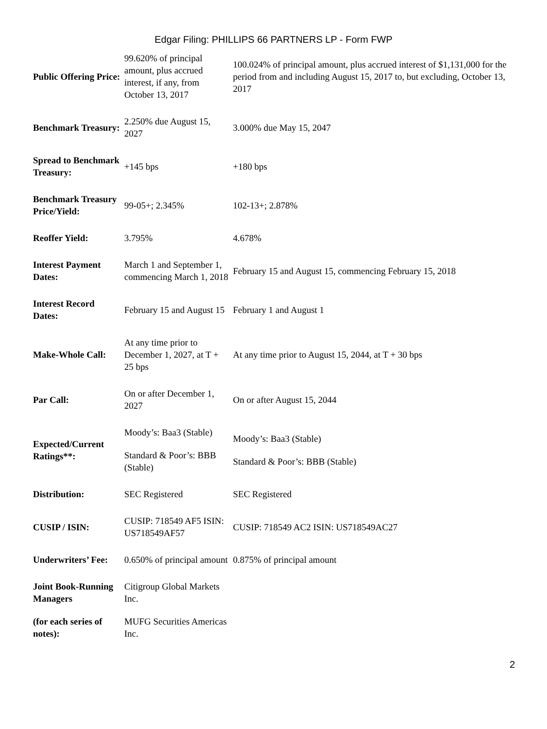Edgar Filing: PHILLIPS 66 PARTNERS LP - Form FWP
| Public Offering Price: | 99.620% of principal amount, plus accrued interest, if any, from October 13, 2017 | 100.024% of principal amount, plus accrued interest of $1,131,000 for the period from and including August 15, 2017 to, but excluding, October 13, 2017 |
| Benchmark Treasury: | 2.250% due August 15, 2027 | 3.000% due May 15, 2047 |
| Spread to Benchmark Treasury: | +145 bps | +180 bps |
| Benchmark Treasury Price/Yield: | 99-05+; 2.345% | 102-13+; 2.878% |
| Reoffer Yield: | 3.795% | 4.678% |
| Interest Payment Dates: | March 1 and September 1, commencing March 1, 2018 | February 15 and August 15, commencing February 15, 2018 |
| Interest Record Dates: | February 15 and August 15 | February 1 and August 1 |
| Make-Whole Call: | At any time prior to December 1, 2027, at T + 25 bps | At any time prior to August 15, 2044, at T + 30 bps |
| Par Call: | On or after December 1, 2027 | On or after August 15, 2044 |
| Expected/Current Ratings**: | Moody’s: Baa3 (Stable) Standard & Poor’s: BBB (Stable) | Moody’s: Baa3 (Stable) Standard & Poor’s: BBB (Stable) |
| Distribution: | SEC Registered | SEC Registered |
| CUSIP / ISIN: | CUSIP: 718549 AF5 ISIN: US718549AF57 | CUSIP: 718549 AC2 ISIN: US718549AC27 |
| Underwriters’ Fee: | 0.650% of principal amount | 0.875% of principal amount |
| Joint Book-Running Managers (for each series of notes): | Citigroup Global Markets Inc. MUFG Securities Americas Inc. | |
2